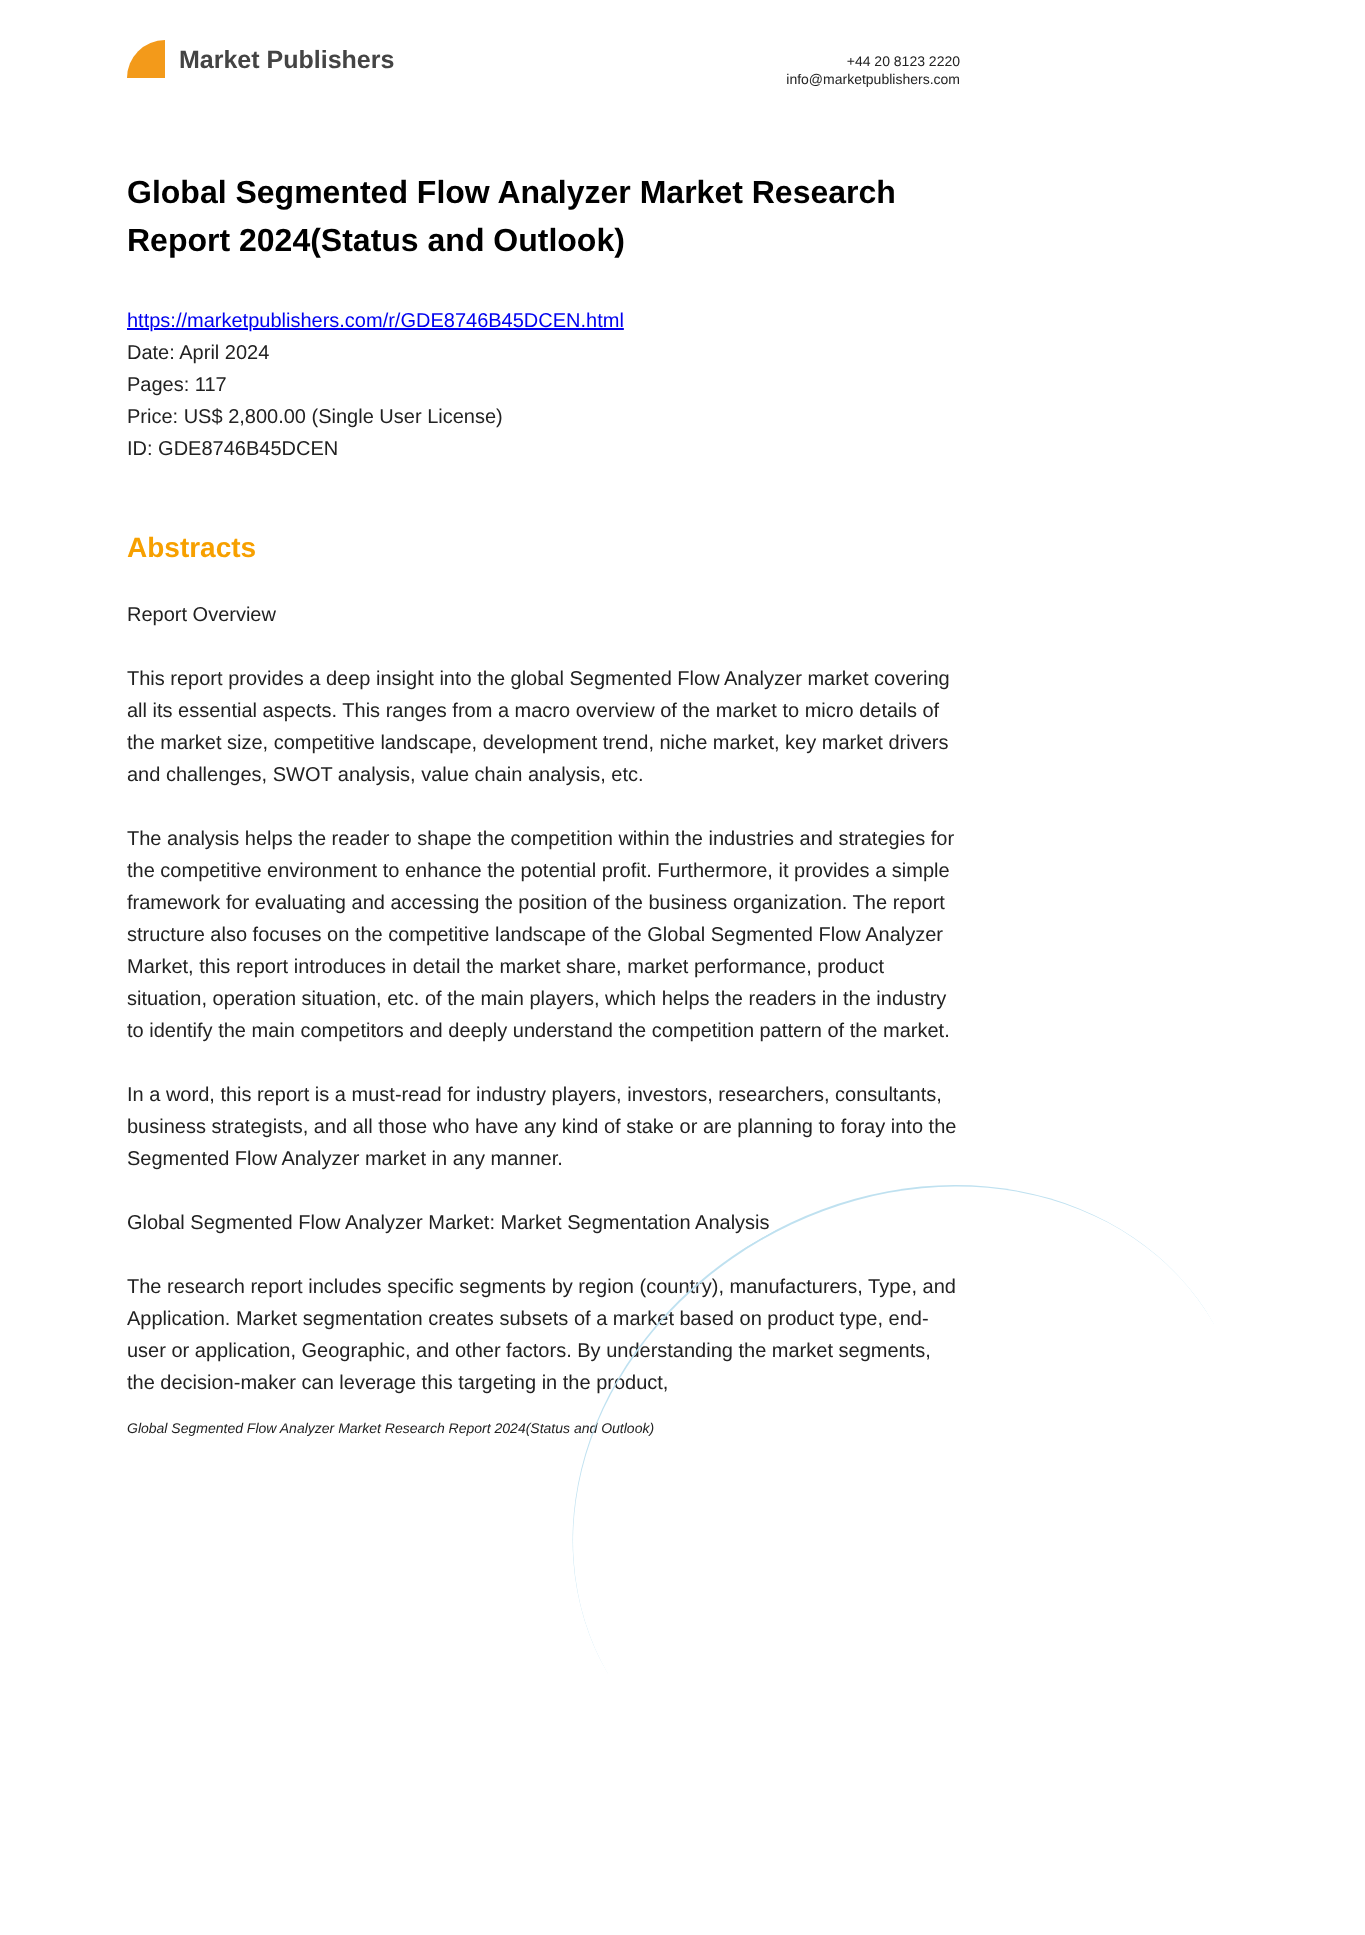Market Publishers
+44 20 8123 2220
info@marketpublishers.com
Global Segmented Flow Analyzer Market Research Report 2024(Status and Outlook)
https://marketpublishers.com/r/GDE8746B45DCEN.html
Date: April 2024
Pages: 117
Price: US$ 2,800.00 (Single User License)
ID: GDE8746B45DCEN
Abstracts
Report Overview
This report provides a deep insight into the global Segmented Flow Analyzer market covering all its essential aspects. This ranges from a macro overview of the market to micro details of the market size, competitive landscape, development trend, niche market, key market drivers and challenges, SWOT analysis, value chain analysis, etc.
The analysis helps the reader to shape the competition within the industries and strategies for the competitive environment to enhance the potential profit. Furthermore, it provides a simple framework for evaluating and accessing the position of the business organization. The report structure also focuses on the competitive landscape of the Global Segmented Flow Analyzer Market, this report introduces in detail the market share, market performance, product situation, operation situation, etc. of the main players, which helps the readers in the industry to identify the main competitors and deeply understand the competition pattern of the market.
In a word, this report is a must-read for industry players, investors, researchers, consultants, business strategists, and all those who have any kind of stake or are planning to foray into the Segmented Flow Analyzer market in any manner.
Global Segmented Flow Analyzer Market: Market Segmentation Analysis
The research report includes specific segments by region (country), manufacturers, Type, and Application. Market segmentation creates subsets of a market based on product type, end-user or application, Geographic, and other factors. By understanding the market segments, the decision-maker can leverage this targeting in the product,
Global Segmented Flow Analyzer Market Research Report 2024(Status and Outlook)